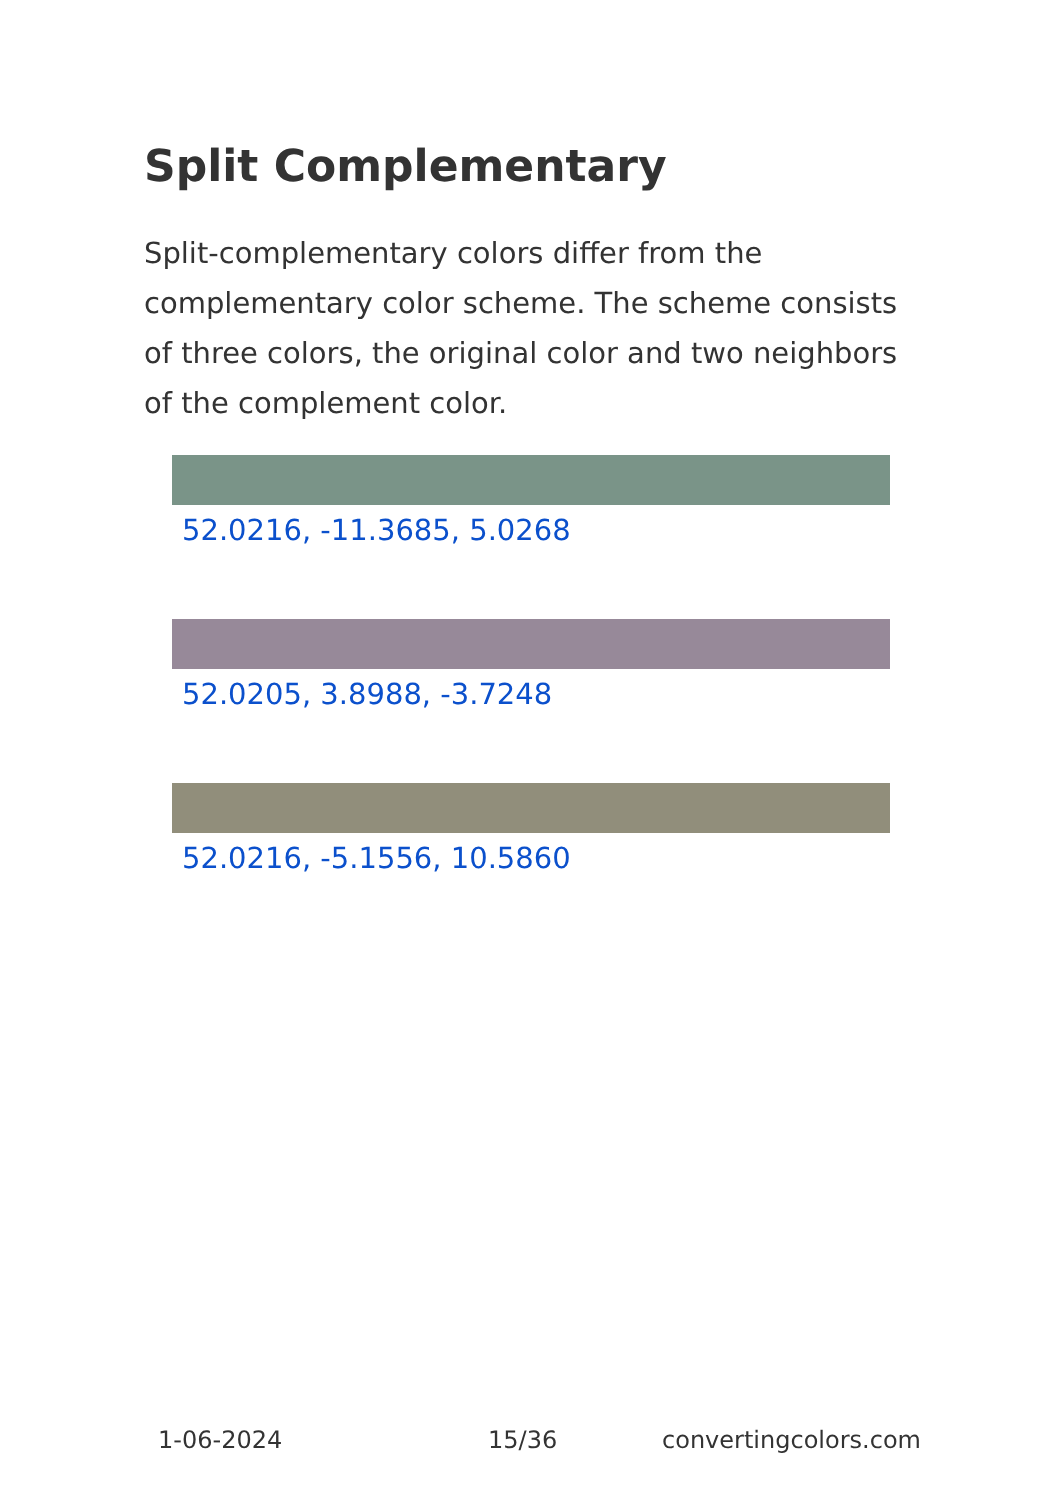Split Complementary
Split-complementary colors differ from the complementary color scheme. The scheme consists of three colors, the original color and two neighbors of the complement color.
52.0216, -11.3685, 5.0268
52.0205, 3.8988, -3.7248
52.0216, -5.1556, 10.5860
1-06-2024 15/36 convertingcolors.com